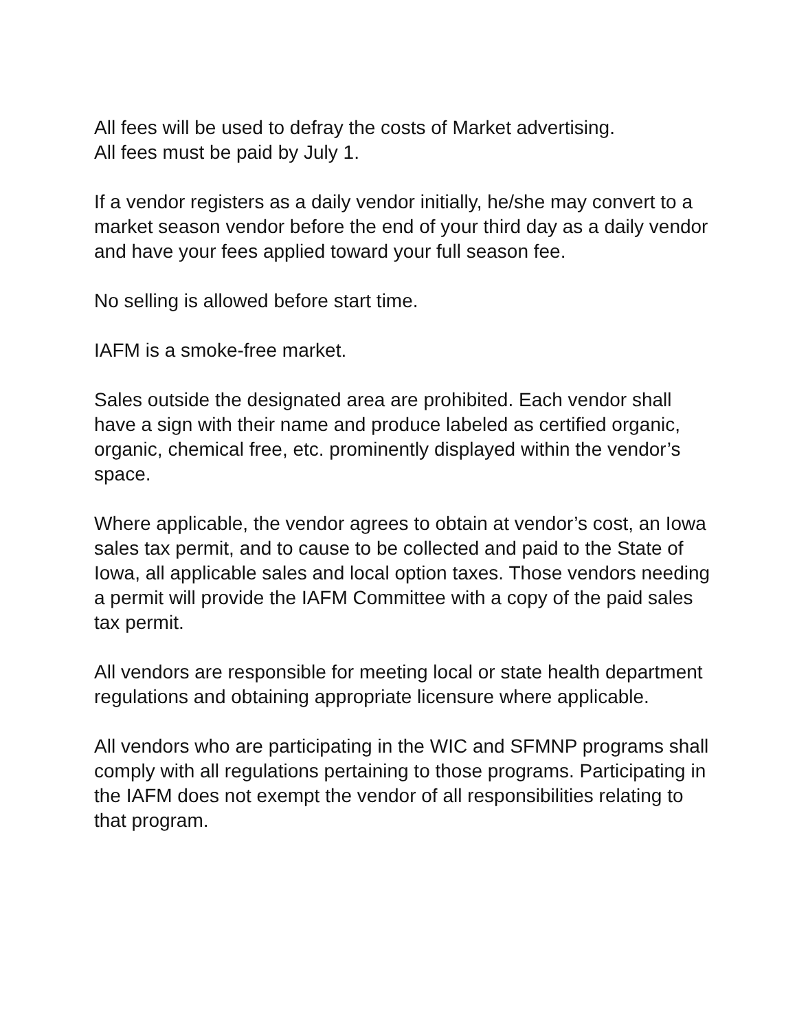All fees will be used to defray the costs of Market advertising.
All fees must be paid by July 1.
If a vendor registers as a daily vendor initially, he/she may convert to a market season vendor before the end of your third day as a daily vendor and have your fees applied toward your full season fee.
No selling is allowed before start time.
IAFM is a smoke-free market.
Sales outside the designated area are prohibited. Each vendor shall have a sign with their name and produce labeled as certified organic, organic, chemical free, etc. prominently displayed within the vendor’s space.
Where applicable, the vendor agrees to obtain at vendor’s cost, an Iowa sales tax permit, and to cause to be collected and paid to the State of Iowa, all applicable sales and local option taxes. Those vendors needing a permit will provide the IAFM Committee with a copy of the paid sales tax permit.
All vendors are responsible for meeting local or state health department regulations and obtaining appropriate licensure where applicable.
All vendors who are participating in the WIC and SFMNP programs shall comply with all regulations pertaining to those programs. Participating in the IAFM does not exempt the vendor of all responsibilities relating to that program.